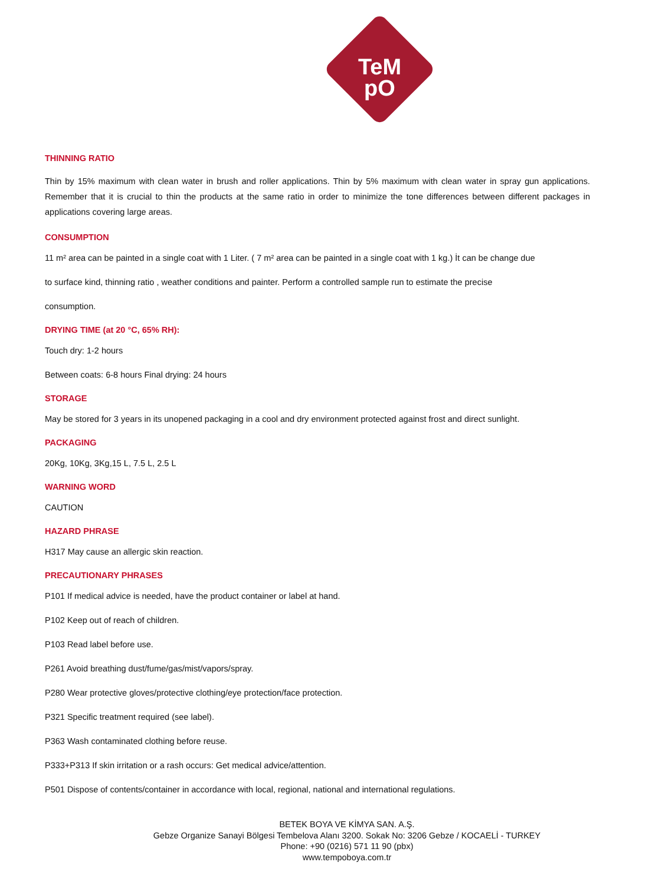TeM
pO
THINNING RATIO
Thin by 15% maximum with clean water in brush and roller applications. Thin by 5% maximum with clean water in spray gun applications. Remember that it is crucial to thin the products at the same ratio in order to minimize the tone differences between different packages in applications covering large areas.
CONSUMPTION
11 m² area can be painted in a single coat with 1 Liter. ( 7 m² area can be painted in a single coat with 1 kg.) İt can be change due
to surface kind, thinning ratio , weather conditions and painter. Perform a controlled sample run to estimate the precise
consumption.
DRYING TIME (at 20 °C, 65% RH):
Touch dry: 1-2 hours
Between coats: 6-8 hours Final drying: 24 hours
STORAGE
May be stored for 3 years in its unopened packaging in a cool and dry environment protected against frost and direct sunlight.
PACKAGING
20Kg, 10Kg, 3Kg,15 L, 7.5 L, 2.5 L
WARNING WORD
CAUTION
HAZARD PHRASE
H317 May cause an allergic skin reaction.
PRECAUTIONARY PHRASES
P101 If medical advice is needed, have the product container or label at hand.
P102 Keep out of reach of children.
P103 Read label before use.
P261 Avoid breathing dust/fume/gas/mist/vapors/spray.
P280 Wear protective gloves/protective clothing/eye protection/face protection.
P321 Specific treatment required (see label).
P363 Wash contaminated clothing before reuse.
P333+P313 If skin irritation or a rash occurs: Get medical advice/attention.
P501 Dispose of contents/container in accordance with local, regional, national and international regulations.
BETEK BOYA VE KİMYA SAN. A.Ş.
Gebze Organize Sanayi Bölgesi Tembelova Alanı 3200. Sokak No: 3206 Gebze / KOCAELİ - TURKEY
Phone: +90 (0216) 571 11 90 (pbx)
www.tempoboya.com.tr